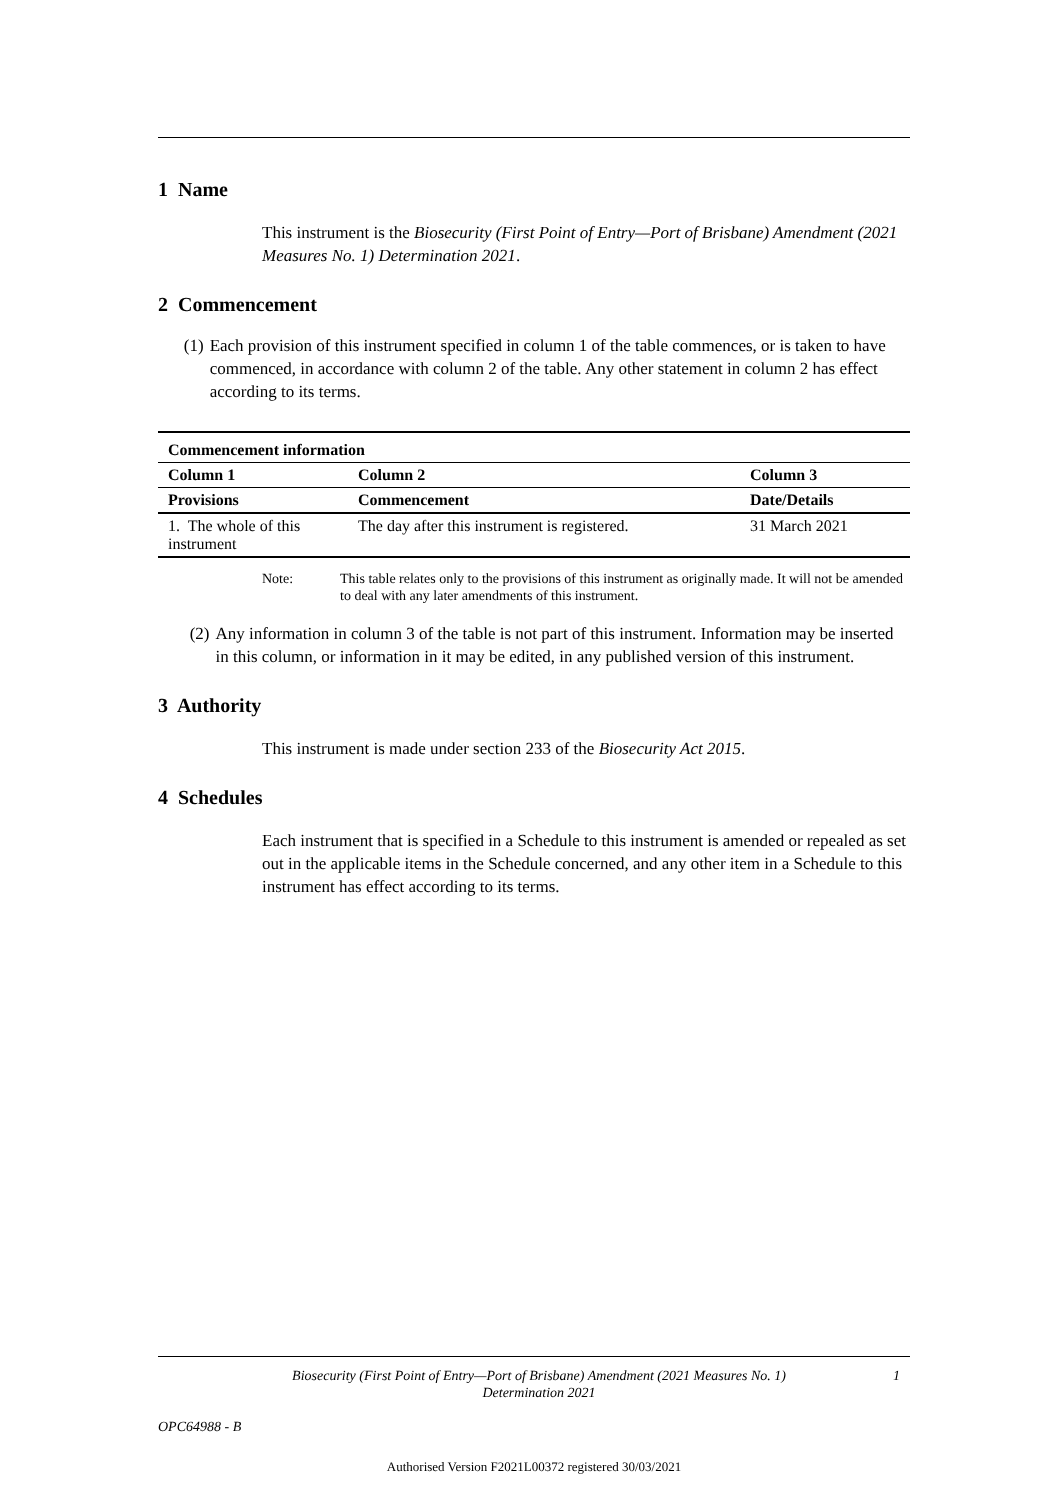1 Name
This instrument is the Biosecurity (First Point of Entry—Port of Brisbane) Amendment (2021 Measures No. 1) Determination 2021.
2 Commencement
(1) Each provision of this instrument specified in column 1 of the table commences, or is taken to have commenced, in accordance with column 2 of the table. Any other statement in column 2 has effect according to its terms.
| Commencement information | | |
| --- | --- | --- |
| Column 1 | Column 2 | Column 3 |
| Provisions | Commencement | Date/Details |
| 1. The whole of this instrument | The day after this instrument is registered. | 31 March 2021 |
Note: This table relates only to the provisions of this instrument as originally made. It will not be amended to deal with any later amendments of this instrument.
(2) Any information in column 3 of the table is not part of this instrument. Information may be inserted in this column, or information in it may be edited, in any published version of this instrument.
3 Authority
This instrument is made under section 233 of the Biosecurity Act 2015.
4 Schedules
Each instrument that is specified in a Schedule to this instrument is amended or repealed as set out in the applicable items in the Schedule concerned, and any other item in a Schedule to this instrument has effect according to its terms.
Biosecurity (First Point of Entry—Port of Brisbane) Amendment (2021 Measures No. 1) Determination 2021 1
OPC64988 - B
Authorised Version F2021L00372 registered 30/03/2021